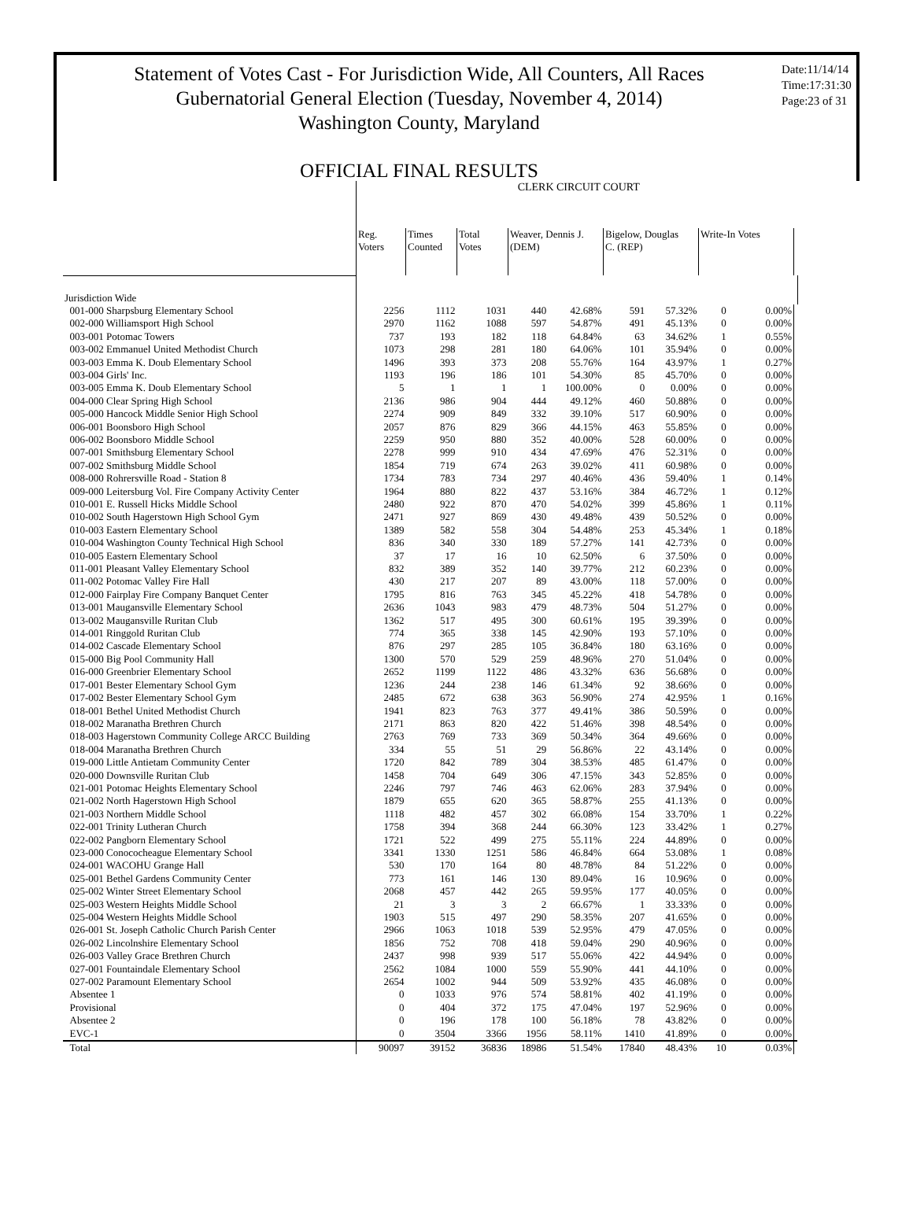Statement of Votes Cast - For Jurisdiction Wide, All Counters, All Races
Gubernatorial General Election (Tuesday, November 4, 2014)
Washington County, Maryland
OFFICIAL FINAL RESULTS
Date:11/14/14
Time:17:31:30
Page:23 of 31
| | CLERK CIRCUIT COURT | | | | | | | | | | |
| --- | --- | --- | --- | --- | --- | --- | --- | --- | --- | --- | --- |
| | Reg. Voters | Times Counted | Total Votes | Weaver, Dennis J. (DEM) | | Bigelow, Douglas C. (REP) | | Write-In Votes | | | |
| Jurisdiction Wide | | | | | | | | | | | |
| 001-000 Sharpsburg Elementary School | 2256 | 1112 | 1031 | 440 | 42.68% | 591 | 57.32% | 0 | 0.00% | | |
| 002-000 Williamsport High School | 2970 | 1162 | 1088 | 597 | 54.87% | 491 | 45.13% | 0 | 0.00% | | |
| 003-001 Potomac Towers | 737 | 193 | 182 | 118 | 64.84% | 63 | 34.62% | 1 | 0.55% | | |
| 003-002 Emmanuel United Methodist Church | 1073 | 298 | 281 | 180 | 64.06% | 101 | 35.94% | 0 | 0.00% | | |
| 003-003 Emma K. Doub Elementary School | 1496 | 393 | 373 | 208 | 55.76% | 164 | 43.97% | 1 | 0.27% | | |
| 003-004 Girls' Inc. | 1193 | 196 | 186 | 101 | 54.30% | 85 | 45.70% | 0 | 0.00% | | |
| 003-005 Emma K. Doub Elementary School | 5 | 1 | 1 | 1 | 100.00% | 0 | 0.00% | 0 | 0.00% | | |
| 004-000 Clear Spring High School | 2136 | 986 | 904 | 444 | 49.12% | 460 | 50.88% | 0 | 0.00% | | |
| 005-000 Hancock Middle Senior High School | 2274 | 909 | 849 | 332 | 39.10% | 517 | 60.90% | 0 | 0.00% | | |
| 006-001 Boonsboro High School | 2057 | 876 | 829 | 366 | 44.15% | 463 | 55.85% | 0 | 0.00% | | |
| 006-002 Boonsboro Middle School | 2259 | 950 | 880 | 352 | 40.00% | 528 | 60.00% | 0 | 0.00% | | |
| 007-001 Smithsburg Elementary School | 2278 | 999 | 910 | 434 | 47.69% | 476 | 52.31% | 0 | 0.00% | | |
| 007-002 Smithsburg Middle School | 1854 | 719 | 674 | 263 | 39.02% | 411 | 60.98% | 0 | 0.00% | | |
| 008-000 Rohrersville Road - Station 8 | 1734 | 783 | 734 | 297 | 40.46% | 436 | 59.40% | 1 | 0.14% | | |
| 009-000 Leitersburg Vol. Fire Company Activity Center | 1964 | 880 | 822 | 437 | 53.16% | 384 | 46.72% | 1 | 0.12% | | |
| 010-001 E. Russell Hicks Middle School | 2480 | 922 | 870 | 470 | 54.02% | 399 | 45.86% | 1 | 0.11% | | |
| 010-002 South Hagerstown High School Gym | 2471 | 927 | 869 | 430 | 49.48% | 439 | 50.52% | 0 | 0.00% | | |
| 010-003 Eastern Elementary School | 1389 | 582 | 558 | 304 | 54.48% | 253 | 45.34% | 1 | 0.18% | | |
| 010-004 Washington County Technical High School | 836 | 340 | 330 | 189 | 57.27% | 141 | 42.73% | 0 | 0.00% | | |
| 010-005 Eastern Elementary School | 37 | 17 | 16 | 10 | 62.50% | 6 | 37.50% | 0 | 0.00% | | |
| 011-001 Pleasant Valley Elementary School | 832 | 389 | 352 | 140 | 39.77% | 212 | 60.23% | 0 | 0.00% | | |
| 011-002 Potomac Valley Fire Hall | 430 | 217 | 207 | 89 | 43.00% | 118 | 57.00% | 0 | 0.00% | | |
| 012-000 Fairplay Fire Company Banquet Center | 1795 | 816 | 763 | 345 | 45.22% | 418 | 54.78% | 0 | 0.00% | | |
| 013-001 Maugansville Elementary School | 2636 | 1043 | 983 | 479 | 48.73% | 504 | 51.27% | 0 | 0.00% | | |
| 013-002 Maugansville Ruritan Club | 1362 | 517 | 495 | 300 | 60.61% | 195 | 39.39% | 0 | 0.00% | | |
| 014-001 Ringgold Ruritan Club | 774 | 365 | 338 | 145 | 42.90% | 193 | 57.10% | 0 | 0.00% | | |
| 014-002 Cascade Elementary School | 876 | 297 | 285 | 105 | 36.84% | 180 | 63.16% | 0 | 0.00% | | |
| 015-000 Big Pool Community Hall | 1300 | 570 | 529 | 259 | 48.96% | 270 | 51.04% | 0 | 0.00% | | |
| 016-000 Greenbrier Elementary School | 2652 | 1199 | 1122 | 486 | 43.32% | 636 | 56.68% | 0 | 0.00% | | |
| 017-001 Bester Elementary School Gym | 1236 | 244 | 238 | 146 | 61.34% | 92 | 38.66% | 0 | 0.00% | | |
| 017-002 Bester Elementary School Gym | 2485 | 672 | 638 | 363 | 56.90% | 274 | 42.95% | 1 | 0.16% | | |
| 018-001 Bethel United Methodist Church | 1941 | 823 | 763 | 377 | 49.41% | 386 | 50.59% | 0 | 0.00% | | |
| 018-002 Maranatha Brethren Church | 2171 | 863 | 820 | 422 | 51.46% | 398 | 48.54% | 0 | 0.00% | | |
| 018-003 Hagerstown Community College ARCC Building | 2763 | 769 | 733 | 369 | 50.34% | 364 | 49.66% | 0 | 0.00% | | |
| 018-004 Maranatha Brethren Church | 334 | 55 | 51 | 29 | 56.86% | 22 | 43.14% | 0 | 0.00% | | |
| 019-000 Little Antietam Community Center | 1720 | 842 | 789 | 304 | 38.53% | 485 | 61.47% | 0 | 0.00% | | |
| 020-000 Downsville Ruritan Club | 1458 | 704 | 649 | 306 | 47.15% | 343 | 52.85% | 0 | 0.00% | | |
| 021-001 Potomac Heights Elementary School | 2246 | 797 | 746 | 463 | 62.06% | 283 | 37.94% | 0 | 0.00% | | |
| 021-002 North Hagerstown High School | 1879 | 655 | 620 | 365 | 58.87% | 255 | 41.13% | 0 | 0.00% | | |
| 021-003 Northern Middle School | 1118 | 482 | 457 | 302 | 66.08% | 154 | 33.70% | 1 | 0.22% | | |
| 022-001 Trinity Lutheran Church | 1758 | 394 | 368 | 244 | 66.30% | 123 | 33.42% | 1 | 0.27% | | |
| 022-002 Pangborn Elementary School | 1721 | 522 | 499 | 275 | 55.11% | 224 | 44.89% | 0 | 0.00% | | |
| 023-000 Conococheague Elementary School | 3341 | 1330 | 1251 | 586 | 46.84% | 664 | 53.08% | 1 | 0.08% | | |
| 024-001 WACOHU Grange Hall | 530 | 170 | 164 | 80 | 48.78% | 84 | 51.22% | 0 | 0.00% | | |
| 025-001 Bethel Gardens Community Center | 773 | 161 | 146 | 130 | 89.04% | 16 | 10.96% | 0 | 0.00% | | |
| 025-002 Winter Street Elementary School | 2068 | 457 | 442 | 265 | 59.95% | 177 | 40.05% | 0 | 0.00% | | |
| 025-003 Western Heights Middle School | 21 | 3 | 3 | 2 | 66.67% | 1 | 33.33% | 0 | 0.00% | | |
| 025-004 Western Heights Middle School | 1903 | 515 | 497 | 290 | 58.35% | 207 | 41.65% | 0 | 0.00% | | |
| 026-001 St. Joseph Catholic Church Parish Center | 2966 | 1063 | 1018 | 539 | 52.95% | 479 | 47.05% | 0 | 0.00% | | |
| 026-002 Lincolnshire Elementary School | 1856 | 752 | 708 | 418 | 59.04% | 290 | 40.96% | 0 | 0.00% | | |
| 026-003 Valley Grace Brethren Church | 2437 | 998 | 939 | 517 | 55.06% | 422 | 44.94% | 0 | 0.00% | | |
| 027-001 Fountaindale Elementary School | 2562 | 1084 | 1000 | 559 | 55.90% | 441 | 44.10% | 0 | 0.00% | | |
| 027-002 Paramount Elementary School | 2654 | 1002 | 944 | 509 | 53.92% | 435 | 46.08% | 0 | 0.00% | | |
| Absentee 1 | 0 | 1033 | 976 | 574 | 58.81% | 402 | 41.19% | 0 | 0.00% | | |
| Provisional | 0 | 404 | 372 | 175 | 47.04% | 197 | 52.96% | 0 | 0.00% | | |
| Absentee 2 | 0 | 196 | 178 | 100 | 56.18% | 78 | 43.82% | 0 | 0.00% | | |
| EVC-1 | 0 | 3504 | 3366 | 1956 | 58.11% | 1410 | 41.89% | 0 | 0.00% | | |
| Total | 90097 | 39152 | 36836 | 18986 | 51.54% | 17840 | 48.43% | 10 | 0.03% | | |